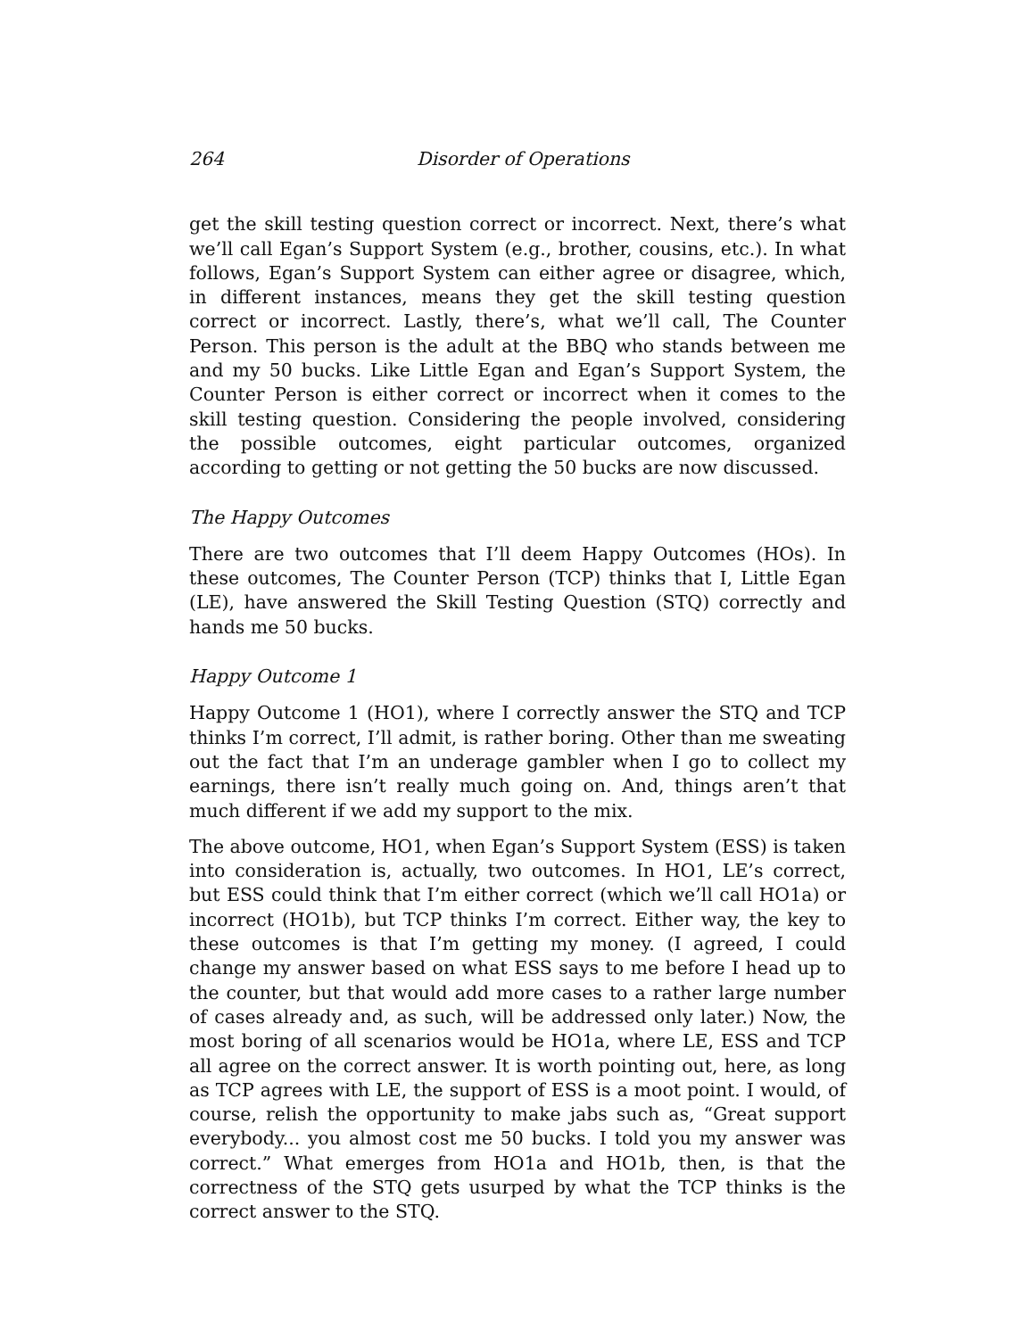264 Disorder of Operations
get the skill testing question correct or incorrect. Next, there’s what we’ll call Egan’s Support System (e.g., brother, cousins, etc.). In what follows, Egan’s Support System can either agree or disagree, which, in different instances, means they get the skill testing question correct or incorrect. Lastly, there’s, what we’ll call, The Counter Person. This person is the adult at the BBQ who stands between me and my 50 bucks. Like Little Egan and Egan’s Support System, the Counter Person is either correct or incorrect when it comes to the skill testing question. Considering the people involved, considering the possible outcomes, eight particular outcomes, organized according to getting or not getting the 50 bucks are now discussed.
The Happy Outcomes
There are two outcomes that I’ll deem Happy Outcomes (HOs). In these outcomes, The Counter Person (TCP) thinks that I, Little Egan (LE), have answered the Skill Testing Question (STQ) correctly and hands me 50 bucks.
Happy Outcome 1
Happy Outcome 1 (HO1), where I correctly answer the STQ and TCP thinks I’m correct, I’ll admit, is rather boring. Other than me sweating out the fact that I’m an underage gambler when I go to collect my earnings, there isn’t really much going on. And, things aren’t that much different if we add my support to the mix.
The above outcome, HO1, when Egan’s Support System (ESS) is taken into consideration is, actually, two outcomes. In HO1, LE’s correct, but ESS could think that I’m either correct (which we’ll call HO1a) or incorrect (HO1b), but TCP thinks I’m correct. Either way, the key to these outcomes is that I’m getting my money. (I agreed, I could change my answer based on what ESS says to me before I head up to the counter, but that would add more cases to a rather large number of cases already and, as such, will be addressed only later.) Now, the most boring of all scenarios would be HO1a, where LE, ESS and TCP all agree on the correct answer. It is worth pointing out, here, as long as TCP agrees with LE, the support of ESS is a moot point. I would, of course, relish the opportunity to make jabs such as, “Great support everybody... you almost cost me 50 bucks. I told you my answer was correct.” What emerges from HO1a and HO1b, then, is that the correctness of the STQ gets usurped by what the TCP thinks is the correct answer to the STQ.